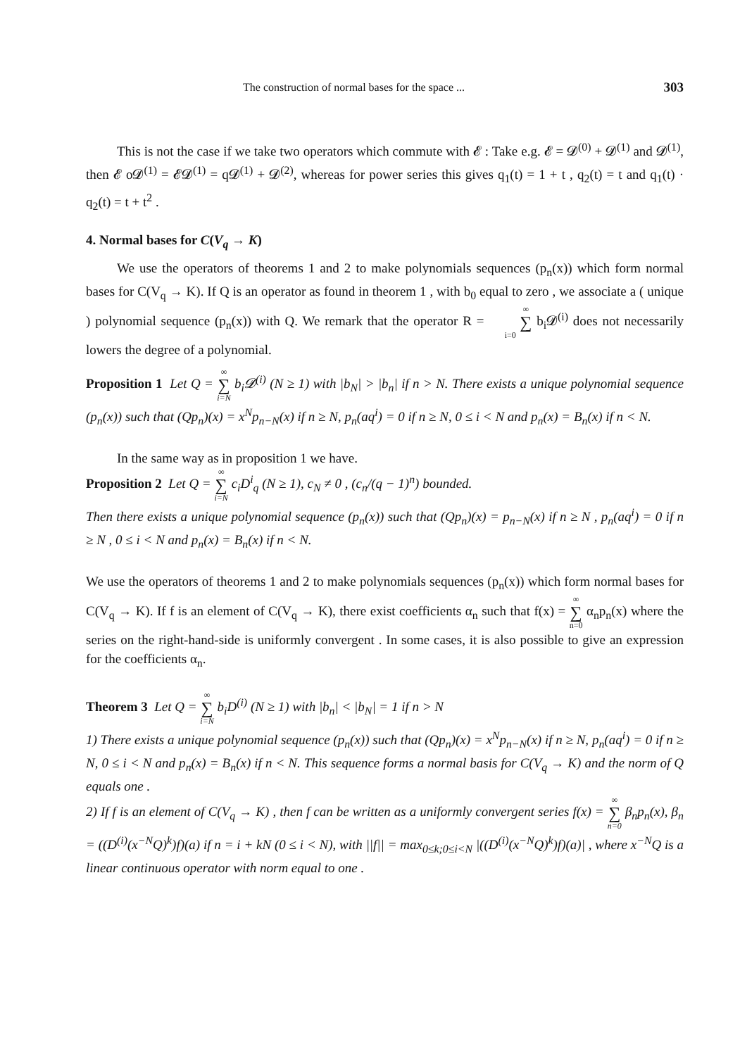The construction of normal bases for the space ... 303
This is not the case if we take two operators which commute with 𝓔 : Take e.g. 𝓔 = 𝓓<sup>(0)</sup> + 𝓓<sup>(1)</sup> and 𝓓<sup>(1)</sup>, then 𝓔 o𝓓<sup>(1)</sup> = 𝓔𝓓<sup>(1)</sup> = q𝓓<sup>(1)</sup> + 𝓓<sup>(2)</sup>, whereas for power series this gives q<sub>1</sub>(t) = 1 + t , q<sub>2</sub>(t) = t and q<sub>1</sub>(t) · q<sub>2</sub>(t) = t + t<sup>2</sup> .
4. Normal bases for C(V<sub>q</sub> → K)
We use the operators of theorems 1 and 2 to make polynomials sequences (p<sub>n</sub>(x)) which form normal bases for C(V<sub>q</sub> → K). If Q is an operator as found in theorem 1 , with b<sub>0</sub> equal to zero , we associate a ( unique ) polynomial sequence (p<sub>n</sub>(x)) with Q. We remark that the operator R = ∞ ∑ i=0 b<sub>i</sub>𝓓<sup>(i)</sup> does not necessarily lowers the degree of a polynomial.
Proposition 1 Let Q = ∞ ∑ i=N b<sub>i</sub>𝓓<sup>(i)</sup> (N ≥ 1) with |b<sub>N</sub>| > |b<sub>n</sub>| if n > N. There exists a unique polynomial sequence (p<sub>n</sub>(x)) such that (Qp<sub>n</sub>)(x) = x<sup>N</sup>p<sub>n−N</sub>(x) if n ≥ N, p<sub>n</sub>(aq<sup>i</sup>) = 0 if n ≥ N, 0 ≤ i < N and p<sub>n</sub>(x) = B<sub>n</sub>(x) if n < N.
In the same way as in proposition 1 we have.
Proposition 2 Let Q = ∞ ∑ i=N c<sub>i</sub>D<sup>i</sup><sub>q</sub> (N ≥ 1), c<sub>N</sub> ≠ 0 , (c<sub>n</sub>/(q − 1)<sup>n</sup>) bounded.
Then there exists a unique polynomial sequence (p<sub>n</sub>(x)) such that (Qp<sub>n</sub>)(x) = p<sub>n−N</sub>(x) if n ≥ N , p<sub>n</sub>(aq<sup>i</sup>) = 0 if n ≥ N , 0 ≤ i < N and p<sub>n</sub>(x) = B<sub>n</sub>(x) if n < N.
We use the operators of theorems 1 and 2 to make polynomials sequences (p<sub>n</sub>(x)) which form normal bases for C(V<sub>q</sub> → K). If f is an element of C(V<sub>q</sub> → K), there exist coefficients α<sub>n</sub> such that f(x) = ∞ ∑ n=0 α<sub>n</sub>p<sub>n</sub>(x) where the series on the right-hand-side is uniformly convergent . In some cases, it is also possible to give an expression for the coefficients α<sub>n</sub>.
Theorem 3 Let Q = ∞ ∑ i=N b<sub>i</sub>D<sup>(i)</sup> (N ≥ 1) with |b<sub>n</sub>| < |b<sub>N</sub>| = 1 if n > N
1) There exists a unique polynomial sequence (p<sub>n</sub>(x)) such that (Qp<sub>n</sub>)(x) = x<sup>N</sup>p<sub>n−N</sub>(x) if n ≥ N, p<sub>n</sub>(aq<sup>i</sup>) = 0 if n ≥ N, 0 ≤ i < N and p<sub>n</sub>(x) = B<sub>n</sub>(x) if n < N. This sequence forms a normal basis for C(V<sub>q</sub> → K) and the norm of Q equals one .
2) If f is an element of C(V<sub>q</sub> → K) , then f can be written as a uniformly convergent series f(x) = ∞ ∑ n=0 β<sub>n</sub>p<sub>n</sub>(x), β<sub>n</sub> = ((D<sup>(i)</sup>(x<sup>−N</sup>Q)<sup>k</sup>)f)(a) if n = i + kN (0 ≤ i < N), with ||f|| = max<sub>0≤k;0≤i<N</sub> |((D<sup>(i)</sup>(x<sup>−N</sup>Q)<sup>k</sup>)f)(a)| , where x<sup>−N</sup>Q is a linear continuous operator with norm equal to one .